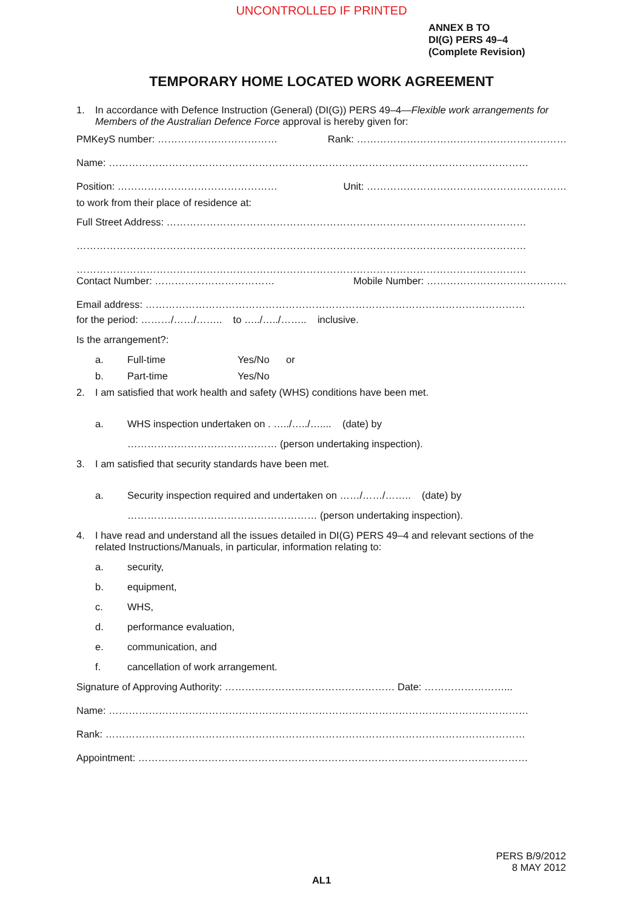UNCONTROLLED IF PRINTED
ANNEX B TO
DI(G) PERS 49–4
(Complete Revision)
TEMPORARY HOME LOCATED WORK AGREEMENT
1. In accordance with Defence Instruction (General) (DI(G)) PERS 49–4—Flexible work arrangements for Members of the Australian Defence Force approval is hereby given for:
PMKeyS number: ……………………………… Rank: ………………………………………………………
Name: ………………………………………………………………………………………………………………
Position: ………………………………………… Unit: ……………………………………………………
to work from their place of residence at:
Full Street Address: ………………………………………………………………………………………………
………………………………………………………………………………………………………………………
………………………………………………………………………………………………………………………
Contact Number: ……………………………… Mobile Number: ……………………………………
Email address: ……………………………………………………………………………………………………
for the period: ………/……/…….. to …../…../…….. inclusive.
Is the arrangement?:
a. Full-time Yes/No or
b. Part-time Yes/No
2. I am satisfied that work health and safety (WHS) conditions have been met.
a. WHS inspection undertaken on . …../…../….... (date) by
……………………………………… (person undertaking inspection).
3. I am satisfied that security standards have been met.
a. Security inspection required and undertaken on ……/……/…….. (date) by
………………………………………………… (person undertaking inspection).
4. I have read and understand all the issues detailed in DI(G) PERS 49–4 and relevant sections of the related Instructions/Manuals, in particular, information relating to:
a. security,
b. equipment,
c. WHS,
d. performance evaluation,
e. communication, and
f. cancellation of work arrangement.
Signature of Approving Authority: …………………………………………… Date: ……………………...
Name: ………………………………………………………………………………………………………………
Rank: ………………………………………………………………………………………………………………
Appointment: ………………………………………………………………………………………………………
PERS B/9/2012
8 MAY 2012
AL1